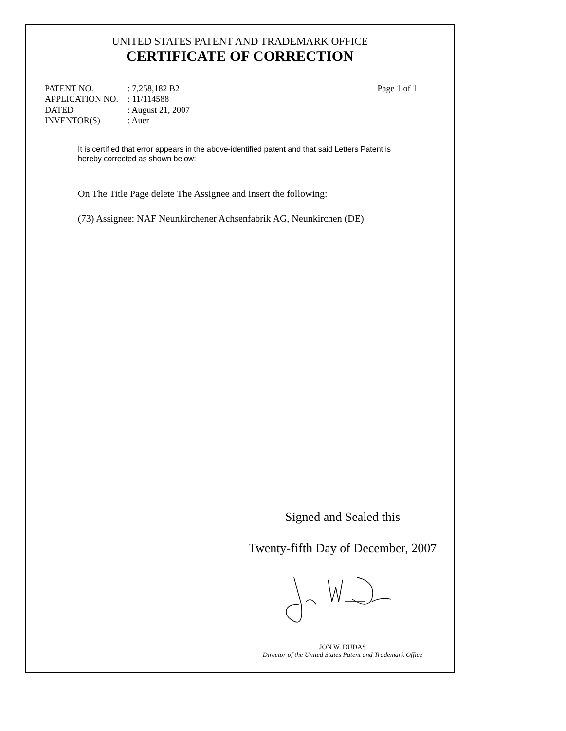UNITED STATES PATENT AND TRADEMARK OFFICE
CERTIFICATE OF CORRECTION
| PATENT NO. | : 7,258,182 B2 |
| APPLICATION NO. | : 11/114588 |
| DATED | : August 21, 2007 |
| INVENTOR(S) | : Auer |
Page 1 of 1
It is certified that error appears in the above-identified patent and that said Letters Patent is hereby corrected as shown below:
On The Title Page delete The Assignee and insert the following:
(73) Assignee: NAF Neunkirchener Achsenfabrik AG, Neunkirchen (DE)
Signed and Sealed this
Twenty-fifth Day of December, 2007
JON W. DUDAS
Director of the United States Patent and Trademark Office